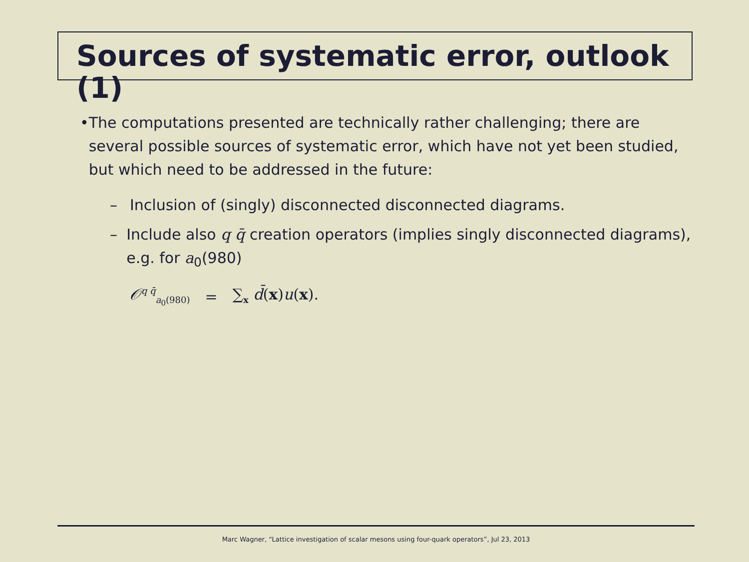Sources of systematic error, outlook (1)
• The computations presented are technically rather challenging; there are several possible sources of systematic error, which have not yet been studied, but which need to be addressed in the future:
– Inclusion of (singly) disconnected disconnected diagrams.
– Include also q q̄ creation operators (implies singly disconnected diagrams), e.g. for a<sub>0</sub>(980)
𝒪<sup>q q̄</sup><sub>a<sub>0</sub>(980)</sub> = ∑<sub>x</sub> d̄(x)u(x).
Marc Wagner, “Lattice investigation of scalar mesons using four-quark operators”, Jul 23, 2013